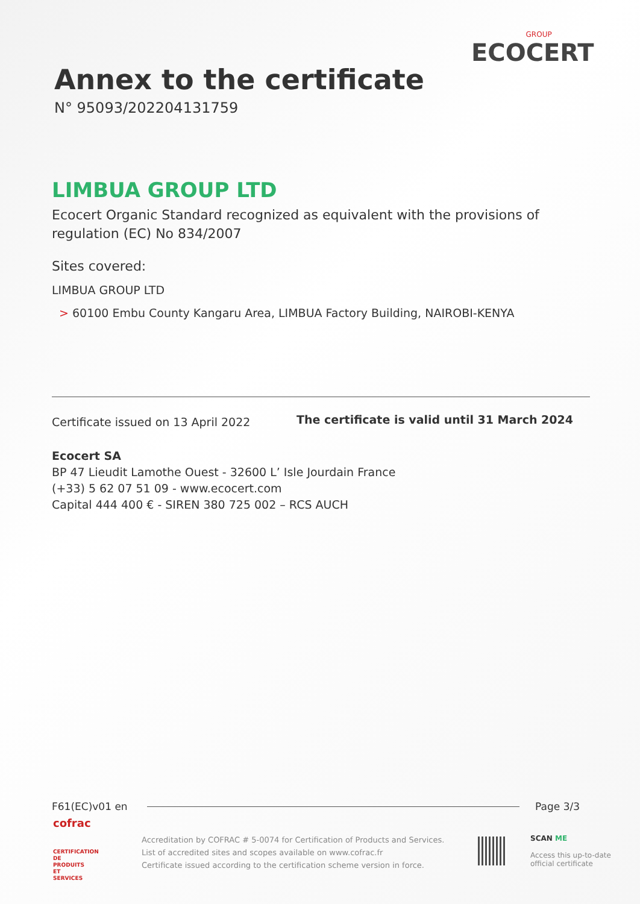Annex to the certificate
N° 95093/202204131759
GROUP
ECOCERT
LIMBUA GROUP LTD
Ecocert Organic Standard recognized as equivalent with the provisions of regulation (EC) No 834/2007
Sites covered:
LIMBUA GROUP LTD
> 60100 Embu County Kangaru Area, LIMBUA Factory Building, NAIROBI-KENYA
Certificate issued on 13 April 2022 The certificate is valid until 31 March 2024
Ecocert SA
BP 47 Lieudit Lamothe Ouest - 32600 L’ Isle Jourdain France
(+33) 5 62 07 51 09 - www.ecocert.com
Capital 444 400 € - SIREN 380 725 002 – RCS AUCH
F61(EC)v01 en Page 3/3
cofrac
CERTIFICATION DE PRODUITS ET SERVICES
Accreditation by COFRAC # 5-0074 for Certification of Products and Services.
List of accredited sites and scopes available on www.cofrac.fr
Certificate issued according to the certification scheme version in force.
SCAN ME
Access this up-to-date
official certificate